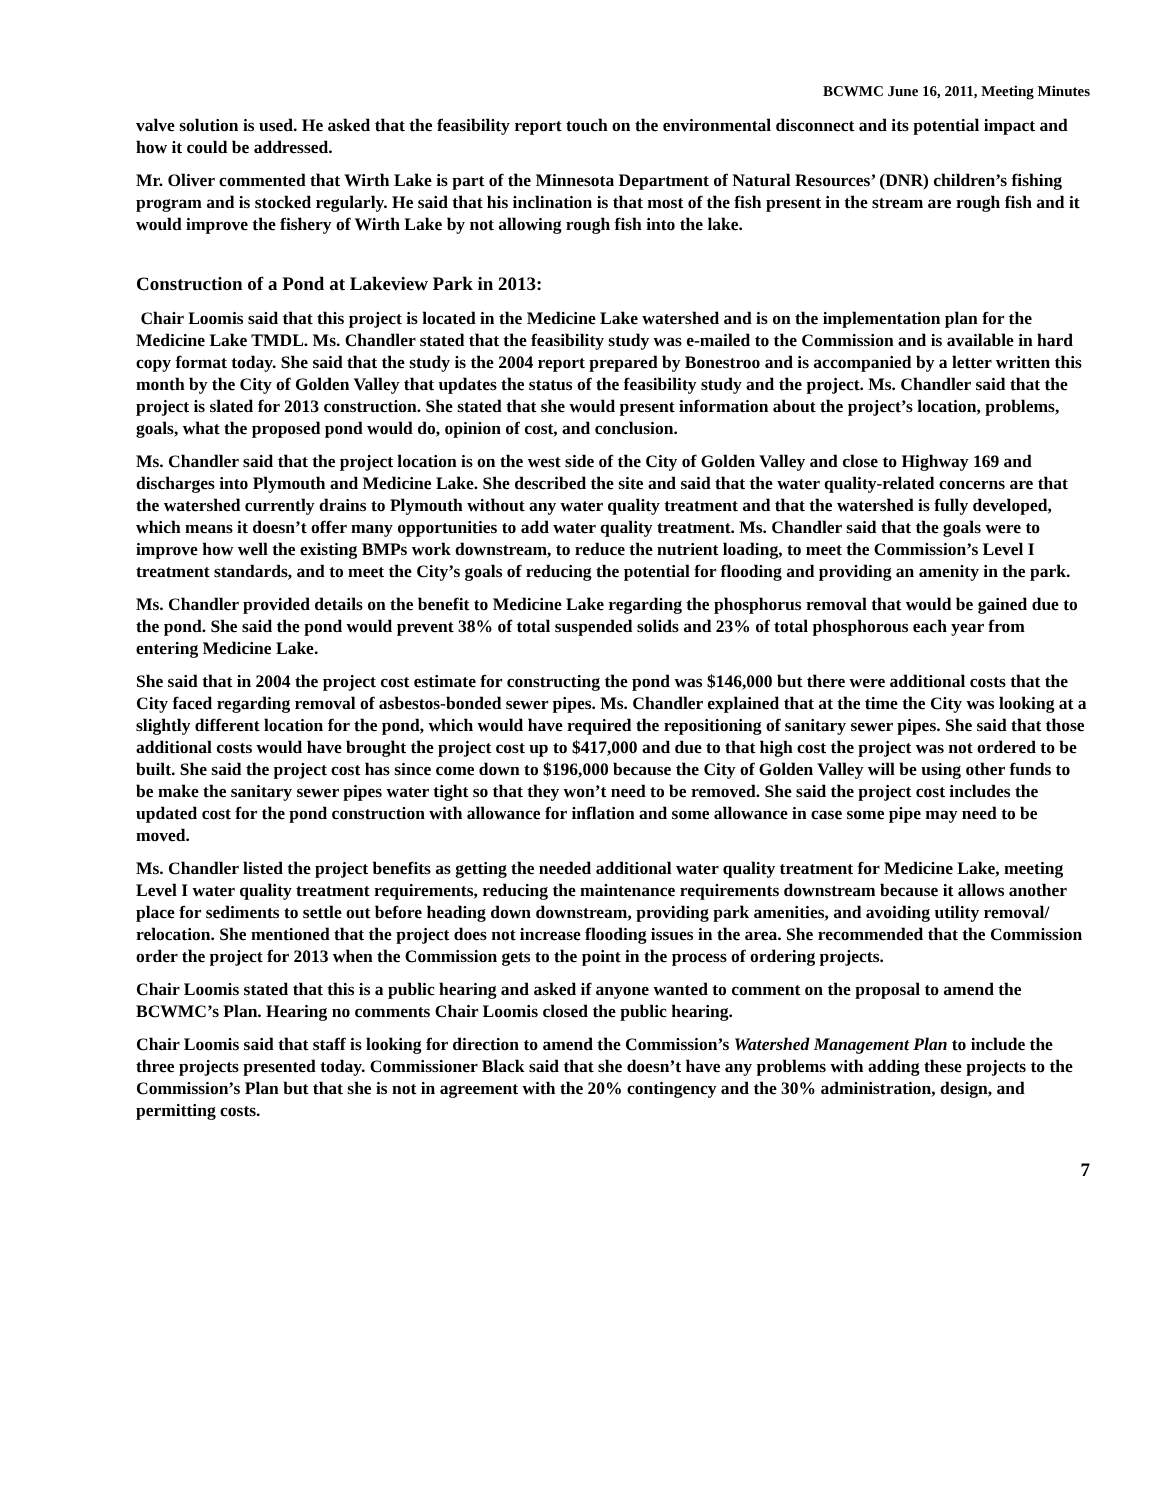BCWMC June 16, 2011, Meeting Minutes
valve solution is used. He asked that the feasibility report touch on the environmental disconnect and its potential impact and how it could be addressed.
Mr. Oliver commented that Wirth Lake is part of the Minnesota Department of Natural Resources’ (DNR) children’s fishing program and is stocked regularly. He said that his inclination is that most of the fish present in the stream are rough fish and it would improve the fishery of Wirth Lake by not allowing rough fish into the lake.
Construction of a Pond at Lakeview Park in 2013:
Chair Loomis said that this project is located in the Medicine Lake watershed and is on the implementation plan for the Medicine Lake TMDL. Ms. Chandler stated that the feasibility study was e-mailed to the Commission and is available in hard copy format today. She said that the study is the 2004 report prepared by Bonestroo and is accompanied by a letter written this month by the City of Golden Valley that updates the status of the feasibility study and the project. Ms. Chandler said that the project is slated for 2013 construction. She stated that she would present information about the project’s location, problems, goals, what the proposed pond would do, opinion of cost, and conclusion.
Ms. Chandler said that the project location is on the west side of the City of Golden Valley and close to Highway 169 and discharges into Plymouth and Medicine Lake. She described the site and said that the water quality-related concerns are that the watershed currently drains to Plymouth without any water quality treatment and that the watershed is fully developed, which means it doesn’t offer many opportunities to add water quality treatment. Ms. Chandler said that the goals were to improve how well the existing BMPs work downstream, to reduce the nutrient loading, to meet the Commission’s Level I treatment standards, and to meet the City’s goals of reducing the potential for flooding and providing an amenity in the park.
Ms. Chandler provided details on the benefit to Medicine Lake regarding the phosphorus removal that would be gained due to the pond. She said the pond would prevent 38% of total suspended solids and 23% of total phosphorous each year from entering Medicine Lake.
She said that in 2004 the project cost estimate for constructing the pond was $146,000 but there were additional costs that the City faced regarding removal of asbestos-bonded sewer pipes. Ms. Chandler explained that at the time the City was looking at a slightly different location for the pond, which would have required the repositioning of sanitary sewer pipes. She said that those additional costs would have brought the project cost up to $417,000 and due to that high cost the project was not ordered to be built. She said the project cost has since come down to $196,000 because the City of Golden Valley will be using other funds to be make the sanitary sewer pipes water tight so that they won’t need to be removed. She said the project cost includes the updated cost for the pond construction with allowance for inflation and some allowance in case some pipe may need to be moved.
Ms. Chandler listed the project benefits as getting the needed additional water quality treatment for Medicine Lake, meeting Level I water quality treatment requirements, reducing the maintenance requirements downstream because it allows another place for sediments to settle out before heading down downstream, providing park amenities, and avoiding utility removal/ relocation. She mentioned that the project does not increase flooding issues in the area. She recommended that the Commission order the project for 2013 when the Commission gets to the point in the process of ordering projects.
Chair Loomis stated that this is a public hearing and asked if anyone wanted to comment on the proposal to amend the BCWMC’s Plan. Hearing no comments Chair Loomis closed the public hearing.
Chair Loomis said that staff is looking for direction to amend the Commission’s Watershed Management Plan to include the three projects presented today. Commissioner Black said that she doesn’t have any problems with adding these projects to the Commission’s Plan but that she is not in agreement with the 20% contingency and the 30% administration, design, and permitting costs.
7